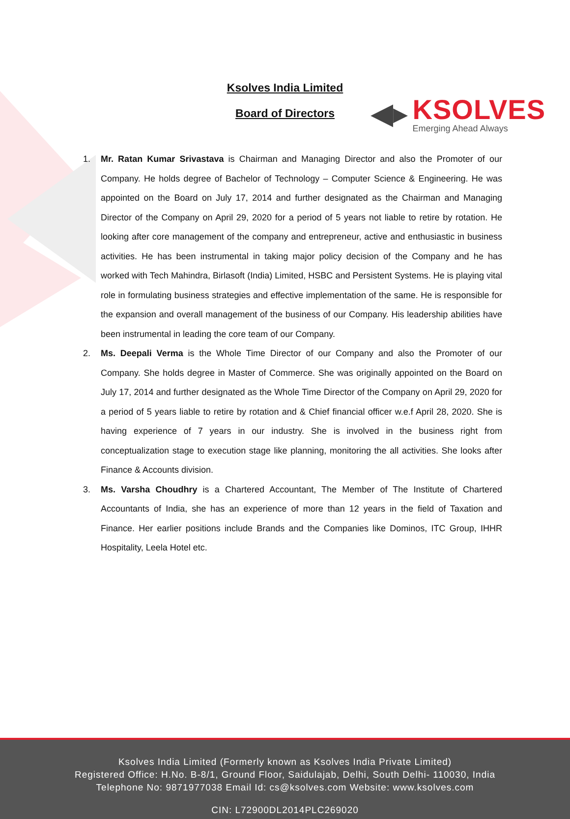◀▸
KSOLVES
Emerging Ahead Always
Ksolves India Limited
Board of Directors
1. Mr. Ratan Kumar Srivastava is Chairman and Managing Director and also the Promoter of our Company. He holds degree of Bachelor of Technology – Computer Science & Engineering. He was appointed on the Board on July 17, 2014 and further designated as the Chairman and Managing Director of the Company on April 29, 2020 for a period of 5 years not liable to retire by rotation. He looking after core management of the company and entrepreneur, active and enthusiastic in business activities. He has been instrumental in taking major policy decision of the Company and he has worked with Tech Mahindra, Birlasoft (India) Limited, HSBC and Persistent Systems. He is playing vital role in formulating business strategies and effective implementation of the same. He is responsible for the expansion and overall management of the business of our Company. His leadership abilities have been instrumental in leading the core team of our Company.
2. Ms. Deepali Verma is the Whole Time Director of our Company and also the Promoter of our Company. She holds degree in Master of Commerce. She was originally appointed on the Board on July 17, 2014 and further designated as the Whole Time Director of the Company on April 29, 2020 for a period of 5 years liable to retire by rotation and & Chief financial officer w.e.f April 28, 2020. She is having experience of 7 years in our industry. She is involved in the business right from conceptualization stage to execution stage like planning, monitoring the all activities. She looks after Finance & Accounts division.
3. Ms. Varsha Choudhry is a Chartered Accountant, The Member of The Institute of Chartered Accountants of India, she has an experience of more than 12 years in the field of Taxation and Finance. Her earlier positions include Brands and the Companies like Dominos, ITC Group, IHHR Hospitality, Leela Hotel etc.
Ksolves India Limited (Formerly known as Ksolves India Private Limited)
Registered Office: H.No. B-8/1, Ground Floor, Saidulajab, Delhi, South Delhi- 110030, India
Telephone No: 9871977038 Email Id: cs@ksolves.com Website: www.ksolves.com
CIN: L72900DL2014PLC269020